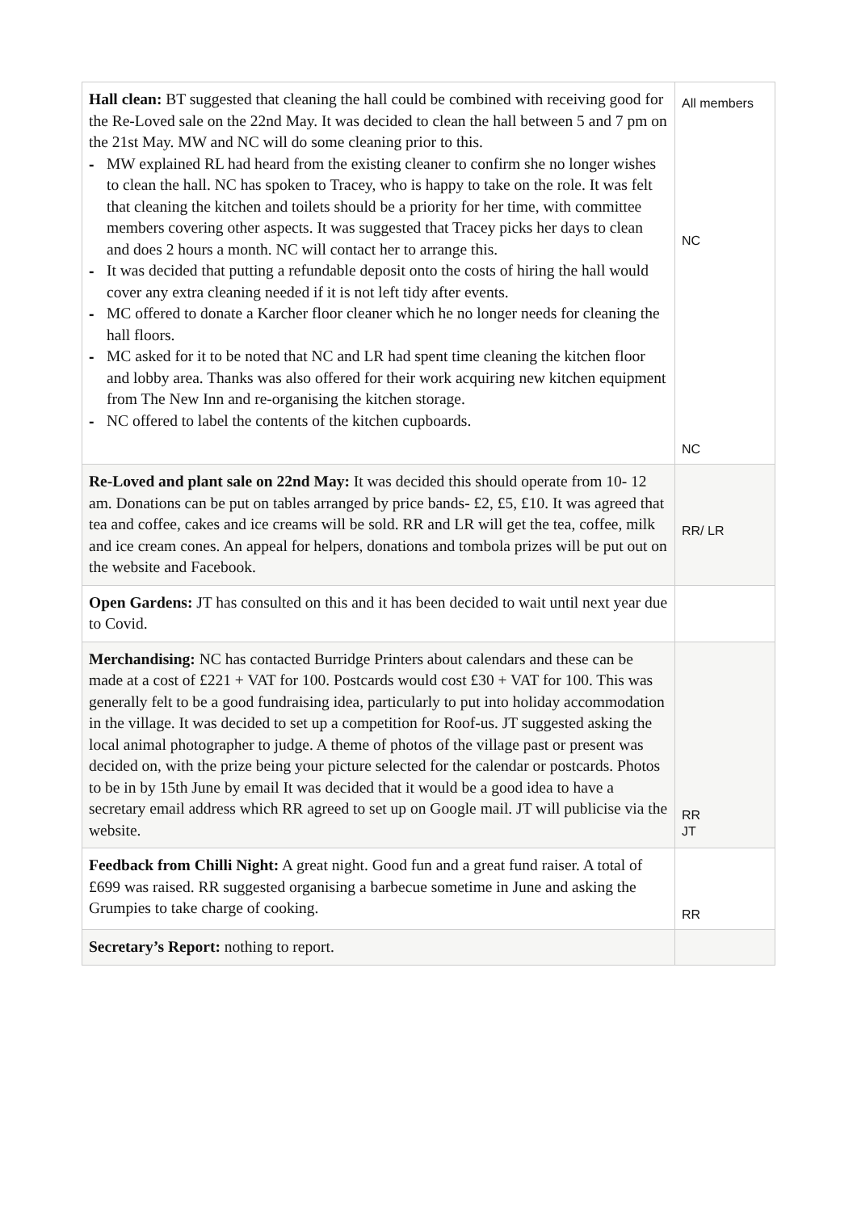| Hall clean: BT suggested that cleaning the hall could be combined with receiving good for the Re-Loved sale on the 22nd May. It was decided to clean the hall between 5 and 7 pm on the 21st May. MW and NC will do some cleaning prior to this. - MW explained RL had heard from the existing cleaner to confirm she no longer wishes to clean the hall. NC has spoken to Tracey, who is happy to take on the role. It was felt that cleaning the kitchen and toilets should be a priority for her time, with committee members covering other aspects. It was suggested that Tracey picks her days to clean and does 2 hours a month. NC will contact her to arrange this. - It was decided that putting a refundable deposit onto the costs of hiring the hall would cover any extra cleaning needed if it is not left tidy after events. - MC offered to donate a Karcher floor cleaner which he no longer needs for cleaning the hall floors. - MC asked for it to be noted that NC and LR had spent time cleaning the kitchen floor and lobby area. Thanks was also offered for their work acquiring new kitchen equipment from The New Inn and re-organising the kitchen storage. - NC offered to label the contents of the kitchen cupboards. | All members NC NC |
| Re-Loved and plant sale on 22nd May: It was decided this should operate from 10- 12 am. Donations can be put on tables arranged by price bands- £2, £5, £10. It was agreed that tea and coffee, cakes and ice creams will be sold. RR and LR will get the tea, coffee, milk and ice cream cones. An appeal for helpers, donations and tombola prizes will be put out on the website and Facebook. | RR/ LR |
| Open Gardens: JT has consulted on this and it has been decided to wait until next year due to Covid. | |
| Merchandising: NC has contacted Burridge Printers about calendars and these can be made at a cost of £221 + VAT for 100. Postcards would cost £30 + VAT for 100. This was generally felt to be a good fundraising idea, particularly to put into holiday accommodation in the village. It was decided to set up a competition for Roof-us. JT suggested asking the local animal photographer to judge. A theme of photos of the village past or present was decided on, with the prize being your picture selected for the calendar or postcards. Photos to be in by 15th June by email It was decided that it would be a good idea to have a secretary email address which RR agreed to set up on Google mail. JT will publicise via the website. | RR JT |
| Feedback from Chilli Night: A great night. Good fun and a great fund raiser. A total of £699 was raised. RR suggested organising a barbecue sometime in June and asking the Grumpies to take charge of cooking. | RR |
| Secretary’s Report: nothing to report. | |